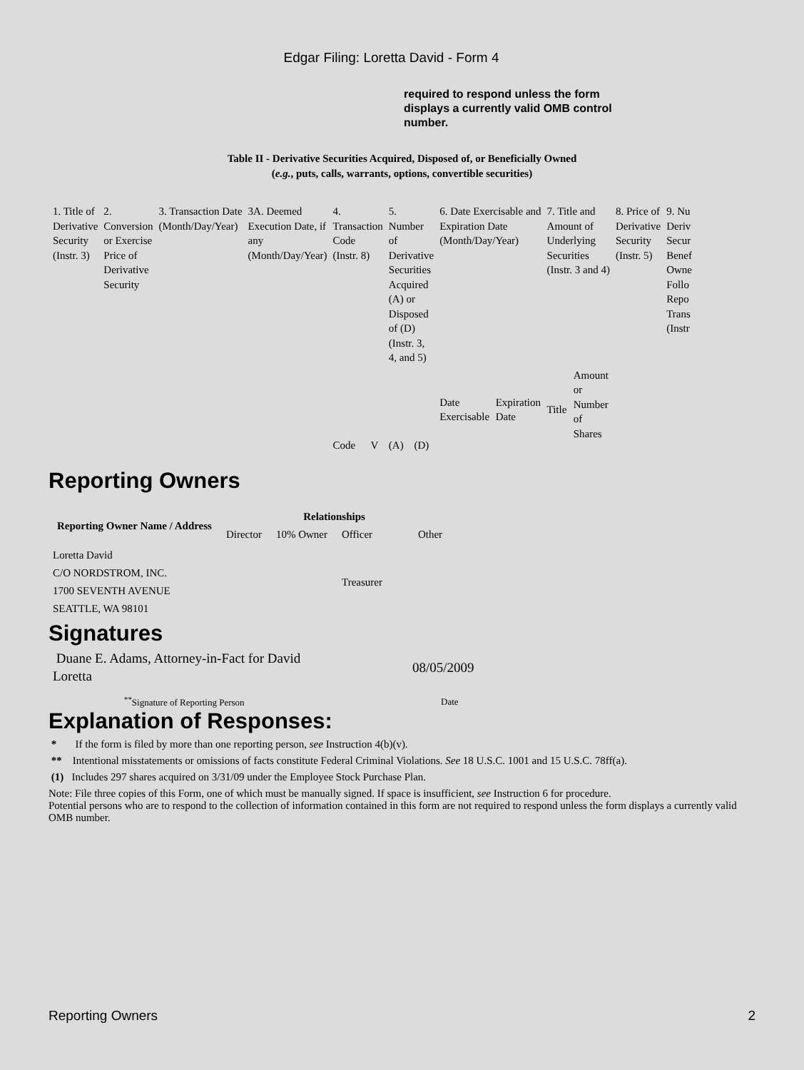Edgar Filing: Loretta David - Form 4
required to respond unless the form displays a currently valid OMB control number.
Table II - Derivative Securities Acquired, Disposed of, or Beneficially Owned
(e.g., puts, calls, warrants, options, convertible securities)
| 1. Title of Derivative Security (Instr. 3) | 2. Conversion or Exercise Price of Derivative Security | 3. Transaction Date (Month/Day/Year) | 3A. Deemed Execution Date, if any (Month/Day/Year) | 4. Transaction Code (Instr. 8) | | 5. Number of Derivative Securities Acquired (A) or Disposed of (D) (Instr. 3, 4, and 5) | | 6. Date Exercisable and Expiration Date (Month/Day/Year) | | 7. Title and Amount of Underlying Securities (Instr. 3 and 4) | | 8. Price of Derivative Security (Instr. 5) | 9. Nu Deriv Secur Benef Owne Follo Repo Trans (Instr |
| | | | | Code | V | (A) | (D) | Date Exercisable | Expiration Date | Title | Amount or Number of Shares | | |
Reporting Owners
| Reporting Owner Name / Address | Relationships | | | |
| --- | --- | --- | --- | --- |
| | Director | 10% Owner | Officer | Other |
| Loretta David C/O NORDSTROM, INC. 1700 SEVENTH AVENUE SEATTLE, WA 98101 | | | Treasurer | |
Signatures
| Duane E. Adams, Attorney-in-Fact for David Loretta | 08/05/2009 |
| <sup>**</sup> Signature of Reporting Person | Date |
Explanation of Responses:
* If the form is filed by more than one reporting person, see Instruction 4(b)(v).
** Intentional misstatements or omissions of facts constitute Federal Criminal Violations. See 18 U.S.C. 1001 and 15 U.S.C. 78ff(a).
(1) Includes 297 shares acquired on 3/31/09 under the Employee Stock Purchase Plan.
Note: File three copies of this Form, one of which must be manually signed. If space is insufficient, see Instruction 6 for procedure.
Potential persons who are to respond to the collection of information contained in this form are not required to respond unless the form displays a currently valid OMB number.
Reporting Owners 2